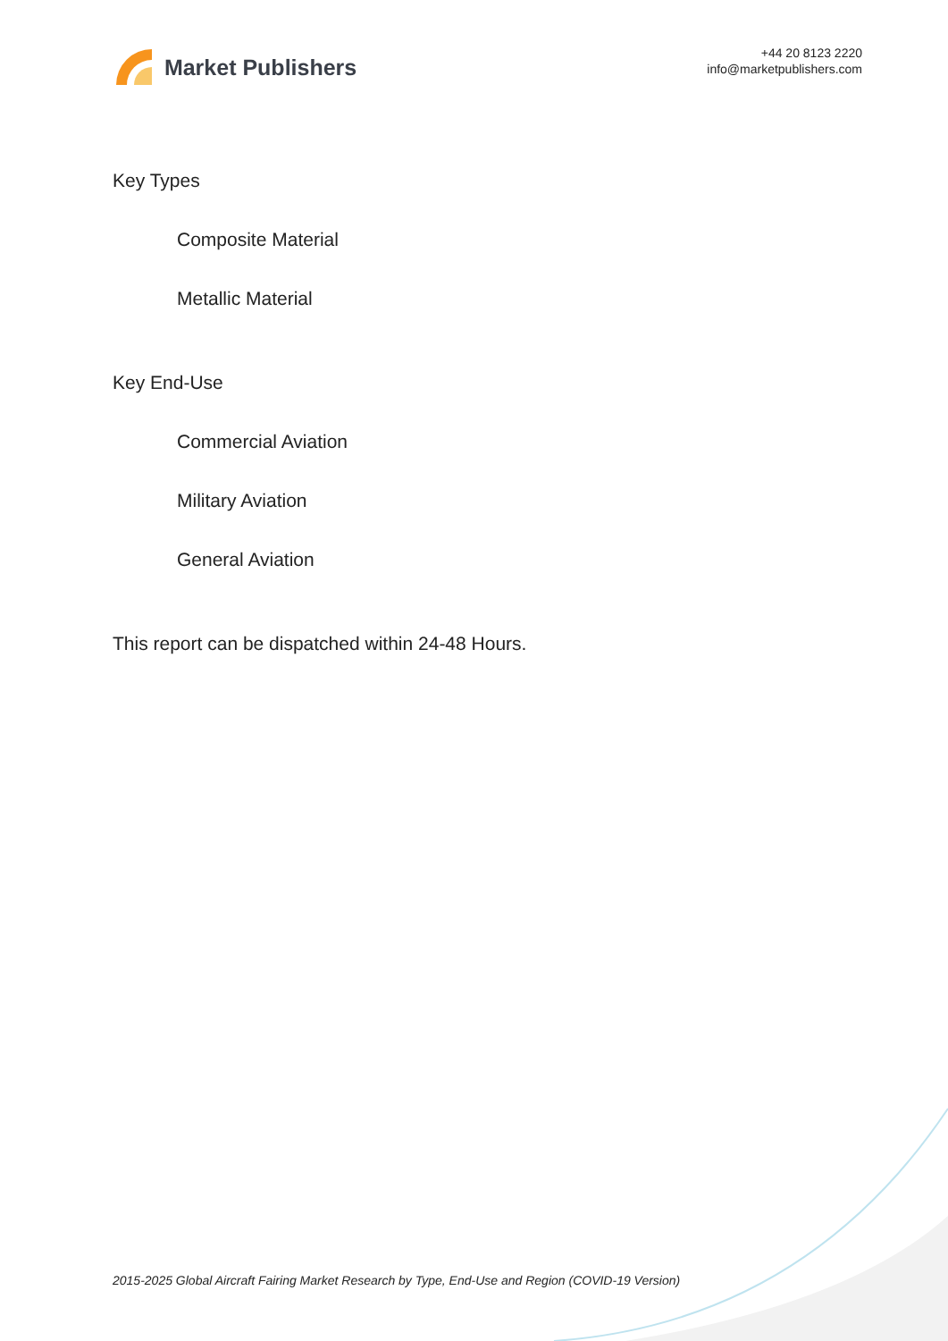Market Publishers
+44 20 8123 2220
info@marketpublishers.com
Key Types
Composite Material
Metallic Material
Key End-Use
Commercial Aviation
Military Aviation
General Aviation
This report can be dispatched within 24-48 Hours.
2015-2025 Global Aircraft Fairing Market Research by Type, End-Use and Region (COVID-19 Version)